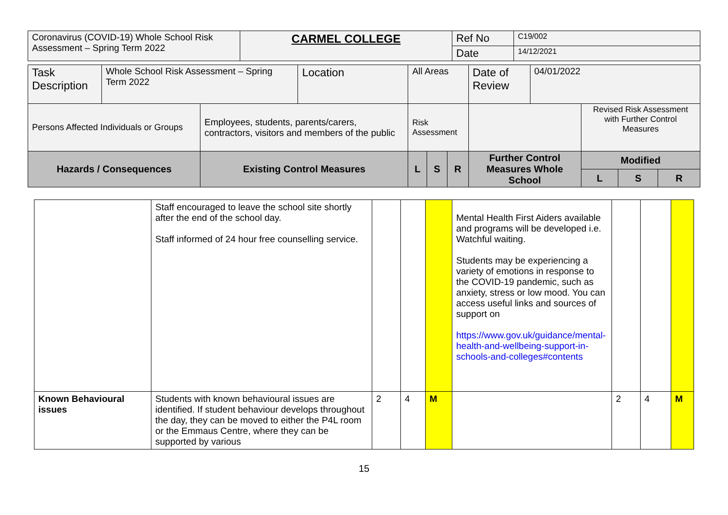| Coronavirus (COVID-19) Whole School Risk Assessment – Spring Term 2022 | CARMEL COLLEGE | Ref No | C19/002 |
| | | Date | 14/12/2021 |
| Task Description | Whole School Risk Assessment – Spring Term 2022 | | Location | All Areas | | | Date of Review | 04/01/2022 | | | |
| Persons Affected Individuals or Groups | | Employees, students, parents/carers, contractors, visitors and members of the public | | Risk Assessment | | | | | Revised Risk Assessment with Further Control Measures | | |
| Hazards / Consequences | | Existing Control Measures | | L | S | R | Further Control Measures Whole School | | Modified | | |
| | | | | | | | | | L | S | R |
| | Staff encouraged to leave the school site shortly after the end of the school day. Staff informed of 24 hour free counselling service. | | | | Mental Health First Aiders available and programs will be developed i.e. Watchful waiting. Students may be experiencing a variety of emotions in response to the COVID-19 pandemic, such as anxiety, stress or low mood. You can access useful links and sources of support on https://www.gov.uk/guidance/mental-health-and-wellbeing-support-in-schools-and-colleges#contents | | | |
| Known Behavioural issues | Students with known behavioural issues are identified. If student behaviour develops throughout the day, they can be moved to either the P4L room or the Emmaus Centre, where they can be supported by various | 2 | 4 | M | | 2 | 4 | M |
15